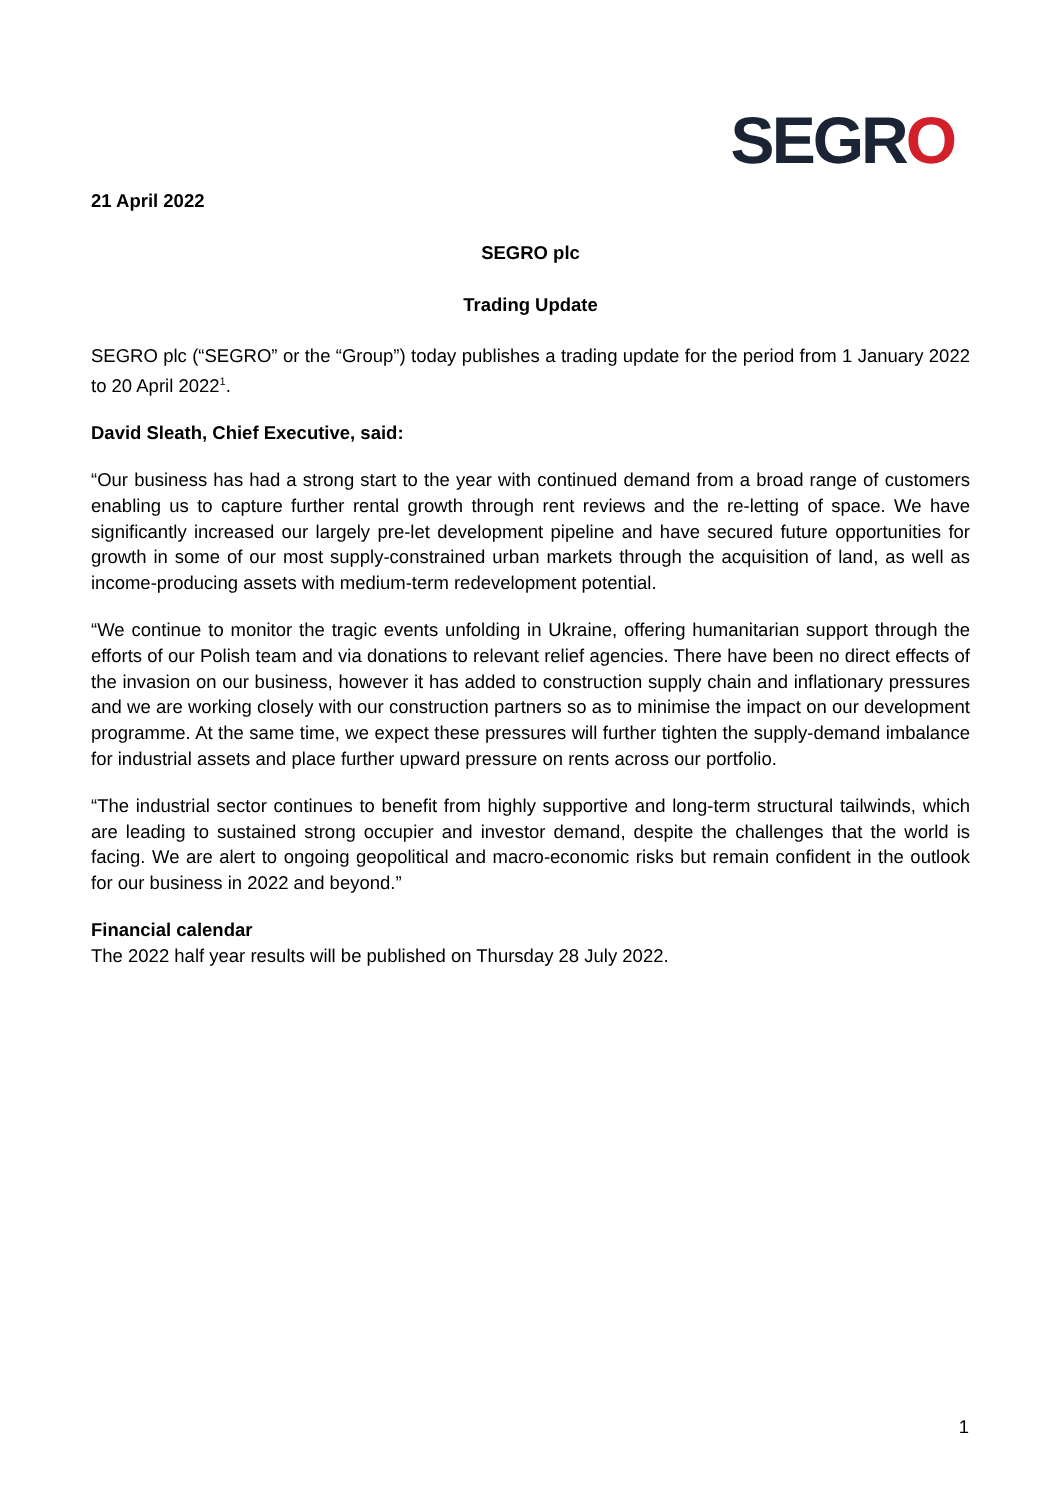SEGRO
21 April 2022
SEGRO plc
Trading Update
SEGRO plc (“SEGRO” or the “Group”) today publishes a trading update for the period from 1 January 2022 to 20 April 2022<sup>1</sup>.
David Sleath, Chief Executive, said:
“Our business has had a strong start to the year with continued demand from a broad range of customers enabling us to capture further rental growth through rent reviews and the re-letting of space. We have significantly increased our largely pre-let development pipeline and have secured future opportunities for growth in some of our most supply-constrained urban markets through the acquisition of land, as well as income-producing assets with medium-term redevelopment potential.
“We continue to monitor the tragic events unfolding in Ukraine, offering humanitarian support through the efforts of our Polish team and via donations to relevant relief agencies. There have been no direct effects of the invasion on our business, however it has added to construction supply chain and inflationary pressures and we are working closely with our construction partners so as to minimise the impact on our development programme. At the same time, we expect these pressures will further tighten the supply-demand imbalance for industrial assets and place further upward pressure on rents across our portfolio.
“The industrial sector continues to benefit from highly supportive and long-term structural tailwinds, which are leading to sustained strong occupier and investor demand, despite the challenges that the world is facing. We are alert to ongoing geopolitical and macro-economic risks but remain confident in the outlook for our business in 2022 and beyond.”
Financial calendar
The 2022 half year results will be published on Thursday 28 July 2022.
1